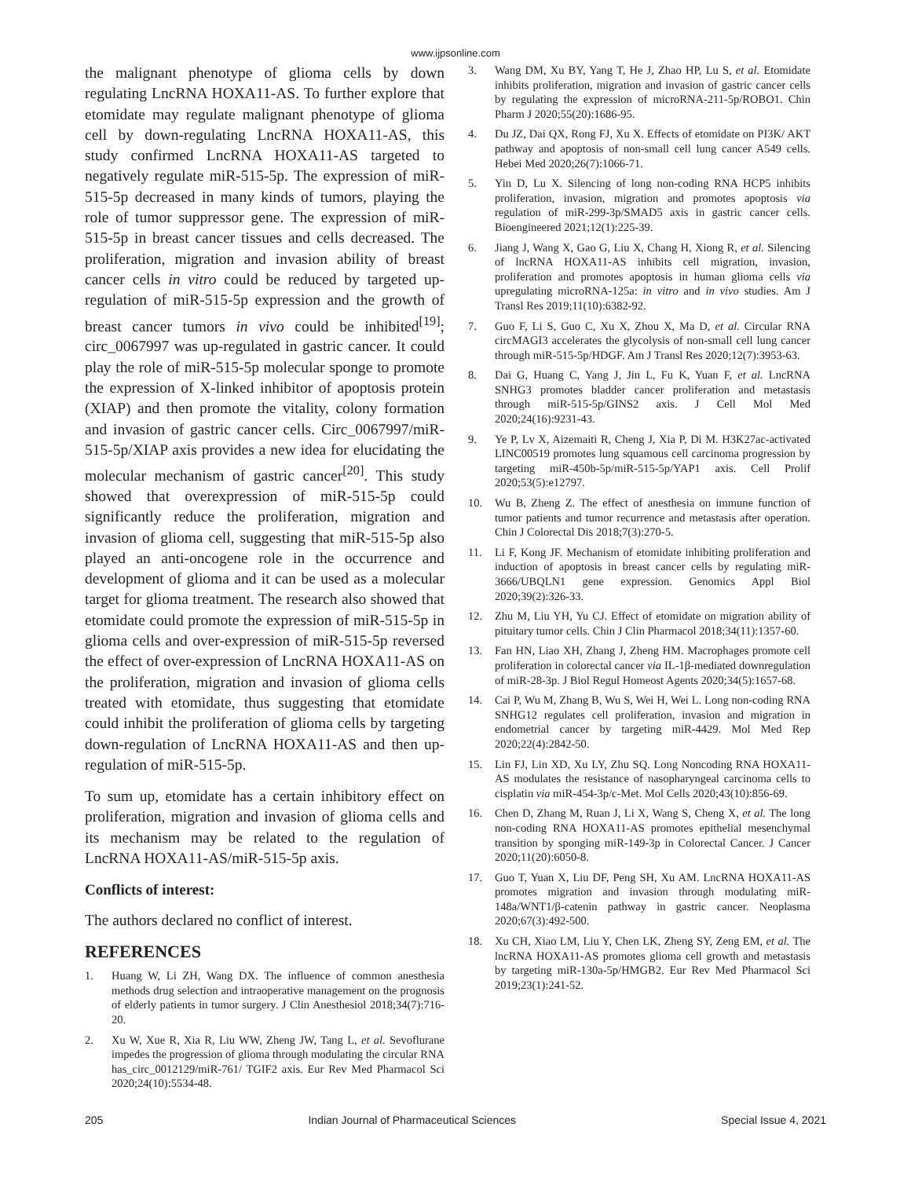www.ijpsonline.com
the malignant phenotype of glioma cells by down regulating LncRNA HOXA11-AS. To further explore that etomidate may regulate malignant phenotype of glioma cell by down-regulating LncRNA HOXA11-AS, this study confirmed LncRNA HOXA11-AS targeted to negatively regulate miR-515-5p. The expression of miR-515-5p decreased in many kinds of tumors, playing the role of tumor suppressor gene. The expression of miR-515-5p in breast cancer tissues and cells decreased. The proliferation, migration and invasion ability of breast cancer cells in vitro could be reduced by targeted up-regulation of miR-515-5p expression and the growth of breast cancer tumors in vivo could be inhibited<sup>[19]</sup>; circ_0067997 was up-regulated in gastric cancer. It could play the role of miR-515-5p molecular sponge to promote the expression of X-linked inhibitor of apoptosis protein (XIAP) and then promote the vitality, colony formation and invasion of gastric cancer cells. Circ_0067997/miR-515-5p/XIAP axis provides a new idea for elucidating the molecular mechanism of gastric cancer<sup>[20]</sup>. This study showed that overexpression of miR-515-5p could significantly reduce the proliferation, migration and invasion of glioma cell, suggesting that miR-515-5p also played an anti-oncogene role in the occurrence and development of glioma and it can be used as a molecular target for glioma treatment. The research also showed that etomidate could promote the expression of miR-515-5p in glioma cells and over-expression of miR-515-5p reversed the effect of over-expression of LncRNA HOXA11-AS on the proliferation, migration and invasion of glioma cells treated with etomidate, thus suggesting that etomidate could inhibit the proliferation of glioma cells by targeting down-regulation of LncRNA HOXA11-AS and then up-regulation of miR-515-5p.
To sum up, etomidate has a certain inhibitory effect on proliferation, migration and invasion of glioma cells and its mechanism may be related to the regulation of LncRNA HOXA11-AS/miR-515-5p axis.
Conflicts of interest:
The authors declared no conflict of interest.
REFERENCES
1. Huang W, Li ZH, Wang DX. The influence of common anesthesia methods drug selection and intraoperative management on the prognosis of elderly patients in tumor surgery. J Clin Anesthesiol 2018;34(7):716-20.
2. Xu W, Xue R, Xia R, Liu WW, Zheng JW, Tang L, et al. Sevoflurane impedes the progression of glioma through modulating the circular RNA has_circ_0012129/miR-761/ TGIF2 axis. Eur Rev Med Pharmacol Sci 2020;24(10):5534-48.
3. Wang DM, Xu BY, Yang T, He J, Zhao HP, Lu S, et al. Etomidate inhibits proliferation, migration and invasion of gastric cancer cells by regulating the expression of microRNA-211-5p/ROBO1. Chin Pharm J 2020;55(20):1686-95.
4. Du JZ, Dai QX, Rong FJ, Xu X. Effects of etomidate on PI3K/ AKT pathway and apoptosis of non-small cell lung cancer A549 cells. Hebei Med 2020;26(7):1066-71.
5. Yin D, Lu X. Silencing of long non-coding RNA HCP5 inhibits proliferation, invasion, migration and promotes apoptosis via regulation of miR-299-3p/SMAD5 axis in gastric cancer cells. Bioengineered 2021;12(1):225-39.
6. Jiang J, Wang X, Gao G, Liu X, Chang H, Xiong R, et al. Silencing of lncRNA HOXA11-AS inhibits cell migration, invasion, proliferation and promotes apoptosis in human glioma cells via upregulating microRNA-125a: in vitro and in vivo studies. Am J Transl Res 2019;11(10):6382-92.
7. Guo F, Li S, Guo C, Xu X, Zhou X, Ma D, et al. Circular RNA circMAGI3 accelerates the glycolysis of non-small cell lung cancer through miR-515-5p/HDGF. Am J Transl Res 2020;12(7):3953-63.
8. Dai G, Huang C, Yang J, Jin L, Fu K, Yuan F, et al. LncRNA SNHG3 promotes bladder cancer proliferation and metastasis through miR-515-5p/GINS2 axis. J Cell Mol Med 2020;24(16):9231-43.
9. Ye P, Lv X, Aizemaiti R, Cheng J, Xia P, Di M. H3K27ac-activated LINC00519 promotes lung squamous cell carcinoma progression by targeting miR-450b-5p/miR-515-5p/YAP1 axis. Cell Prolif 2020;53(5):e12797.
10. Wu B, Zheng Z. The effect of anesthesia on immune function of tumor patients and tumor recurrence and metastasis after operation. Chin J Colorectal Dis 2018;7(3):270-5.
11. Li F, Kong JF. Mechanism of etomidate inhibiting proliferation and induction of apoptosis in breast cancer cells by regulating miR-3666/UBQLN1 gene expression. Genomics Appl Biol 2020;39(2):326-33.
12. Zhu M, Liu YH, Yu CJ. Effect of etomidate on migration ability of pituitary tumor cells. Chin J Clin Pharmacol 2018;34(11):1357-60.
13. Fan HN, Liao XH, Zhang J, Zheng HM. Macrophages promote cell proliferation in colorectal cancer via IL-1β-mediated downregulation of miR-28-3p. J Biol Regul Homeost Agents 2020;34(5):1657-68.
14. Cai P, Wu M, Zhang B, Wu S, Wei H, Wei L. Long non-coding RNA SNHG12 regulates cell proliferation, invasion and migration in endometrial cancer by targeting miR-4429. Mol Med Rep 2020;22(4):2842-50.
15. Lin FJ, Lin XD, Xu LY, Zhu SQ. Long Noncoding RNA HOXA11-AS modulates the resistance of nasopharyngeal carcinoma cells to cisplatin via miR-454-3p/c-Met. Mol Cells 2020;43(10):856-69.
16. Chen D, Zhang M, Ruan J, Li X, Wang S, Cheng X, et al. The long non-coding RNA HOXA11-AS promotes epithelial mesenchymal transition by sponging miR-149-3p in Colorectal Cancer. J Cancer 2020;11(20):6050-8.
17. Guo T, Yuan X, Liu DF, Peng SH, Xu AM. LncRNA HOXA11-AS promotes migration and invasion through modulating miR-148a/WNT1/β-catenin pathway in gastric cancer. Neoplasma 2020;67(3):492-500.
18. Xu CH, Xiao LM, Liu Y, Chen LK, Zheng SY, Zeng EM, et al. The lncRNA HOXA11-AS promotes glioma cell growth and metastasis by targeting miR-130a-5p/HMGB2. Eur Rev Med Pharmacol Sci 2019;23(1):241-52.
205 Indian Journal of Pharmaceutical Sciences Special Issue 4, 2021